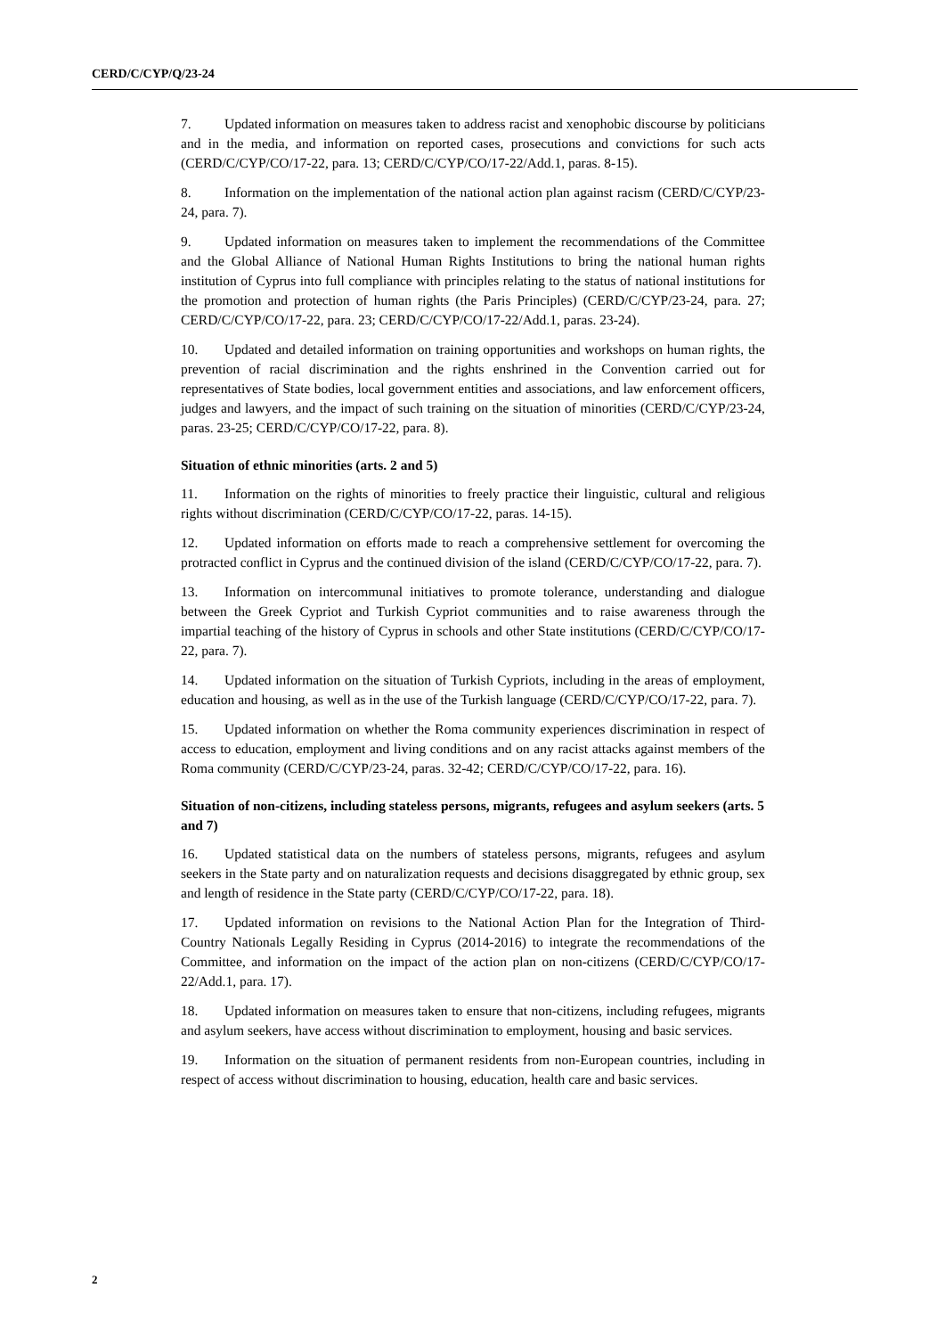CERD/C/CYP/Q/23-24
7. Updated information on measures taken to address racist and xenophobic discourse by politicians and in the media, and information on reported cases, prosecutions and convictions for such acts (CERD/C/CYP/CO/17-22, para. 13; CERD/C/CYP/CO/17-22/Add.1, paras. 8-15).
8. Information on the implementation of the national action plan against racism (CERD/C/CYP/23-24, para. 7).
9. Updated information on measures taken to implement the recommendations of the Committee and the Global Alliance of National Human Rights Institutions to bring the national human rights institution of Cyprus into full compliance with principles relating to the status of national institutions for the promotion and protection of human rights (the Paris Principles) (CERD/C/CYP/23-24, para. 27; CERD/C/CYP/CO/17-22, para. 23; CERD/C/CYP/CO/17-22/Add.1, paras. 23-24).
10. Updated and detailed information on training opportunities and workshops on human rights, the prevention of racial discrimination and the rights enshrined in the Convention carried out for representatives of State bodies, local government entities and associations, and law enforcement officers, judges and lawyers, and the impact of such training on the situation of minorities (CERD/C/CYP/23-24, paras. 23-25; CERD/C/CYP/CO/17-22, para. 8).
Situation of ethnic minorities (arts. 2 and 5)
11. Information on the rights of minorities to freely practice their linguistic, cultural and religious rights without discrimination (CERD/C/CYP/CO/17-22, paras. 14-15).
12. Updated information on efforts made to reach a comprehensive settlement for overcoming the protracted conflict in Cyprus and the continued division of the island (CERD/C/CYP/CO/17-22, para. 7).
13. Information on intercommunal initiatives to promote tolerance, understanding and dialogue between the Greek Cypriot and Turkish Cypriot communities and to raise awareness through the impartial teaching of the history of Cyprus in schools and other State institutions (CERD/C/CYP/CO/17-22, para. 7).
14. Updated information on the situation of Turkish Cypriots, including in the areas of employment, education and housing, as well as in the use of the Turkish language (CERD/C/CYP/CO/17-22, para. 7).
15. Updated information on whether the Roma community experiences discrimination in respect of access to education, employment and living conditions and on any racist attacks against members of the Roma community (CERD/C/CYP/23-24, paras. 32-42; CERD/C/CYP/CO/17-22, para. 16).
Situation of non-citizens, including stateless persons, migrants, refugees and asylum seekers (arts. 5 and 7)
16. Updated statistical data on the numbers of stateless persons, migrants, refugees and asylum seekers in the State party and on naturalization requests and decisions disaggregated by ethnic group, sex and length of residence in the State party (CERD/C/CYP/CO/17-22, para. 18).
17. Updated information on revisions to the National Action Plan for the Integration of Third-Country Nationals Legally Residing in Cyprus (2014-2016) to integrate the recommendations of the Committee, and information on the impact of the action plan on non-citizens (CERD/C/CYP/CO/17-22/Add.1, para. 17).
18. Updated information on measures taken to ensure that non-citizens, including refugees, migrants and asylum seekers, have access without discrimination to employment, housing and basic services.
19. Information on the situation of permanent residents from non-European countries, including in respect of access without discrimination to housing, education, health care and basic services.
2